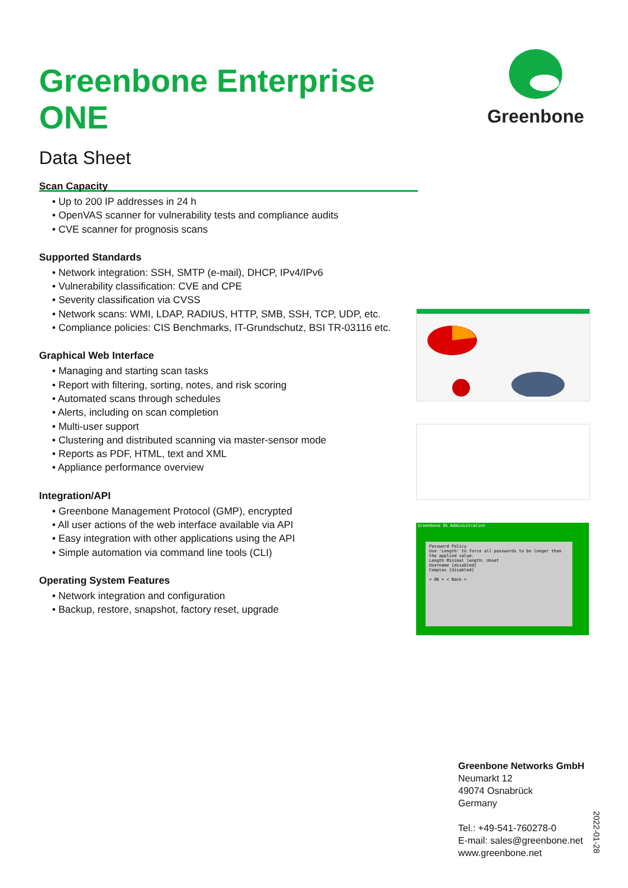Greenbone Enterprise ONE
Data Sheet
Greenbone
Scan Capacity
• Up to 200 IP addresses in 24 h
• OpenVAS scanner for vulnerability tests and compliance audits
• CVE scanner for prognosis scans
Supported Standards
• Network integration: SSH, SMTP (e-mail), DHCP, IPv4/IPv6
• Vulnerability classification: CVE and CPE
• Severity classification via CVSS
• Network scans: WMI, LDAP, RADIUS, HTTP, SMB, SSH, TCP, UDP, etc.
• Compliance policies: CIS Benchmarks, IT-Grundschutz, BSI TR-03116 etc.
Graphical Web Interface
• Managing and starting scan tasks
• Report with filtering, sorting, notes, and risk scoring
• Automated scans through schedules
• Alerts, including on scan completion
• Multi-user support
• Clustering and distributed scanning via master-sensor mode
• Reports as PDF, HTML, text and XML
• Appliance performance overview
Integration/API
• Greenbone Management Protocol (GMP), encrypted
• All user actions of the web interface available via API
• Easy integration with other applications using the API
• Simple automation via command line tools (CLI)
Operating System Features
• Network integration and configuration
• Backup, restore, snapshot, factory reset, upgrade
Greenbone OS Administration
Password Policy
Use 'Length' to force all passwords to be longer than the applied value.
Length Minimal length: Unset
Username [disabled]
Complex [disabled]
< OK > < Back >
Greenbone Networks GmbH
Neumarkt 12
49074 Osnabrück
Germany
Tel.: +49-541-760278-0
E-mail: sales@greenbone.net
www.greenbone.net
2022-01-28